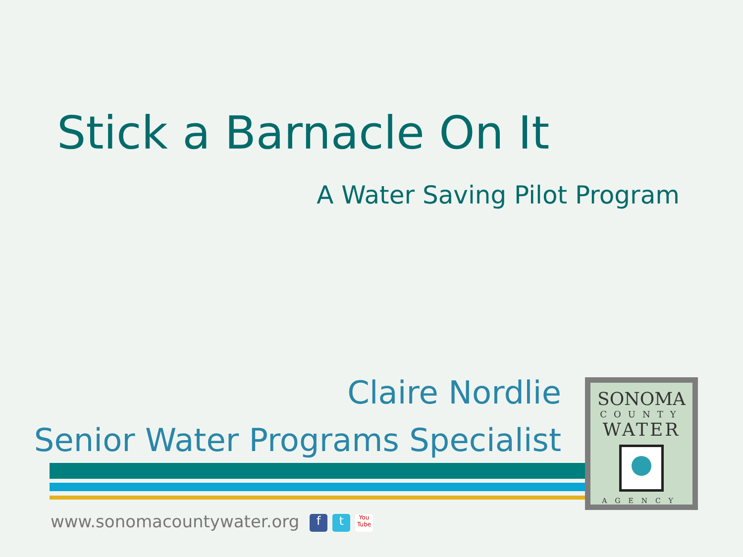Stick a Barnacle On It
A Water Saving Pilot Program
Claire Nordlie
Senior Water Programs Specialist
SONOMA
COUNTY
WATER
AGENCY
www.sonomacountywater.org f t You Tube